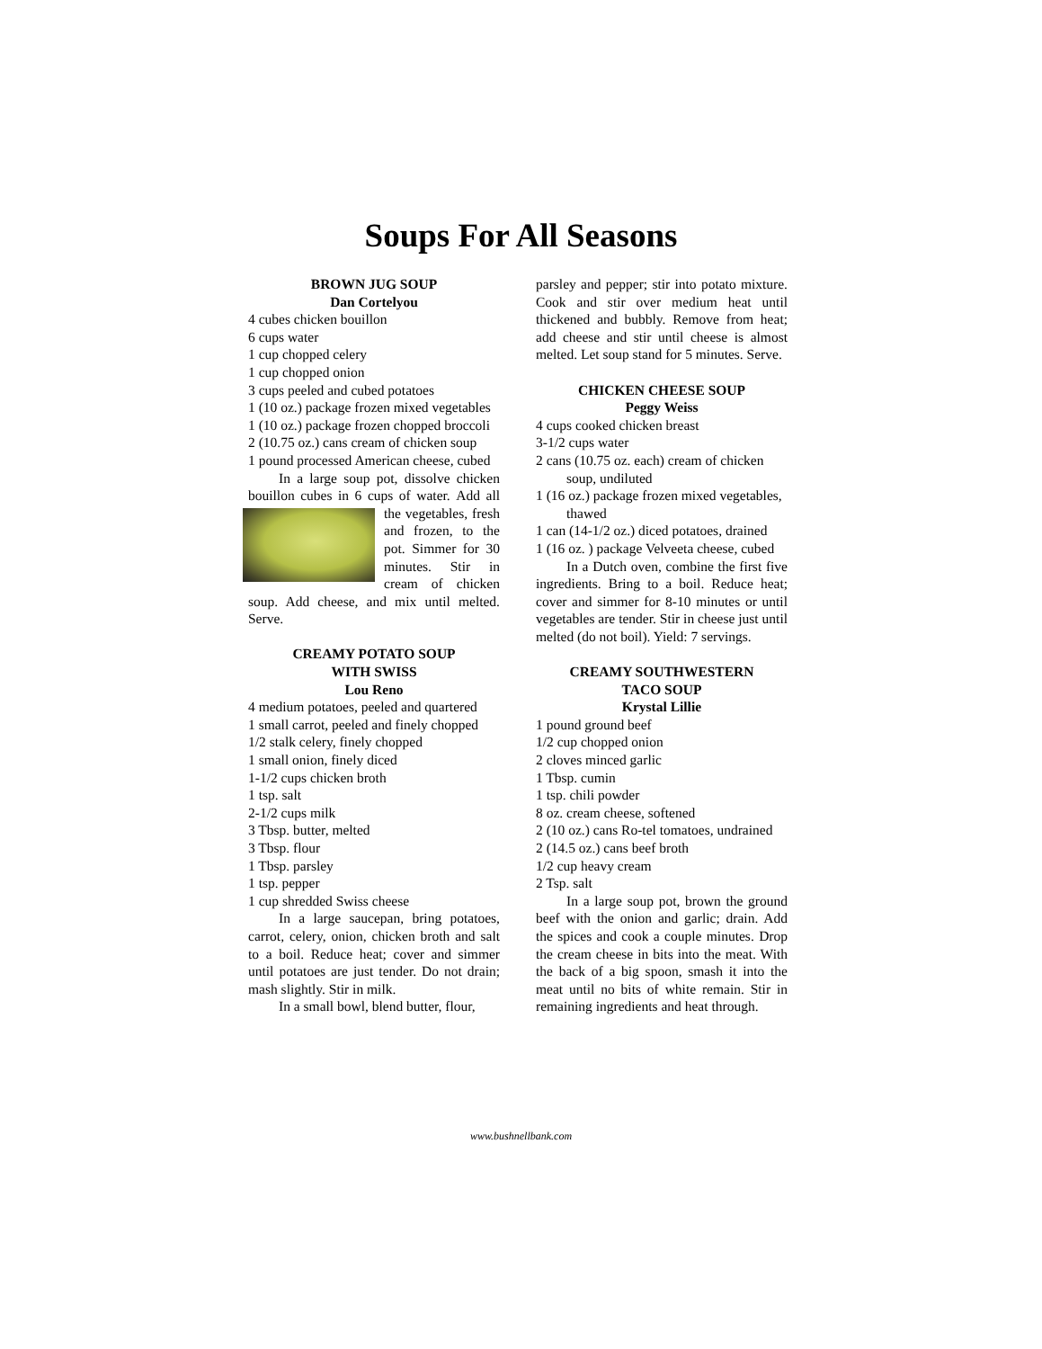Soups For All Seasons
BROWN JUG SOUP
Dan Cortelyou
4 cubes chicken bouillon
6 cups water
1 cup chopped celery
1 cup chopped onion
3 cups peeled and cubed potatoes
1 (10 oz.) package frozen mixed vegetables
1 (10 oz.) package frozen chopped broccoli
2 (10.75 oz.) cans cream of chicken soup
1 pound processed American cheese, cubed
In a large soup pot, dissolve chicken bouillon cubes in 6 cups of water. Add all the vegetables, fresh and frozen, to the pot. Simmer for 30 minutes. Stir in cream of chicken soup. Add cheese, and mix until melted. Serve.
CREAMY POTATO SOUP
WITH SWISS
Lou Reno
4 medium potatoes, peeled and quartered
1 small carrot, peeled and finely chopped
1/2 stalk celery, finely chopped
1 small onion, finely diced
1-1/2 cups chicken broth
1 tsp. salt
2-1/2 cups milk
3 Tbsp. butter, melted
3 Tbsp. flour
1 Tbsp. parsley
1 tsp. pepper
1 cup shredded Swiss cheese
In a large saucepan, bring potatoes, carrot, celery, onion, chicken broth and salt to a boil. Reduce heat; cover and simmer until potatoes are just tender. Do not drain; mash slightly. Stir in milk.
In a small bowl, blend butter, flour,
parsley and pepper; stir into potato mixture. Cook and stir over medium heat until thickened and bubbly. Remove from heat; add cheese and stir until cheese is almost melted. Let soup stand for 5 minutes. Serve.
CHICKEN CHEESE SOUP
Peggy Weiss
4 cups cooked chicken breast
3-1/2 cups water
2 cans (10.75 oz. each) cream of chicken soup, undiluted
1 (16 oz.) package frozen mixed vegetables, thawed
1 can (14-1/2 oz.) diced potatoes, drained
1 (16 oz. ) package Velveeta cheese, cubed
In a Dutch oven, combine the first five ingredients. Bring to a boil. Reduce heat; cover and simmer for 8-10 minutes or until vegetables are tender. Stir in cheese just until melted (do not boil). Yield: 7 servings.
CREAMY SOUTHWESTERN
TACO SOUP
Krystal Lillie
1 pound ground beef
1/2 cup chopped onion
2 cloves minced garlic
1 Tbsp. cumin
1 tsp. chili powder
8 oz. cream cheese, softened
2 (10 oz.) cans Ro-tel tomatoes, undrained
2 (14.5 oz.) cans beef broth
1/2 cup heavy cream
2 Tsp. salt
In a large soup pot, brown the ground beef with the onion and garlic; drain. Add the spices and cook a couple minutes. Drop the cream cheese in bits into the meat. With the back of a big spoon, smash it into the meat until no bits of white remain. Stir in remaining ingredients and heat through.
www.bushnellbank.com